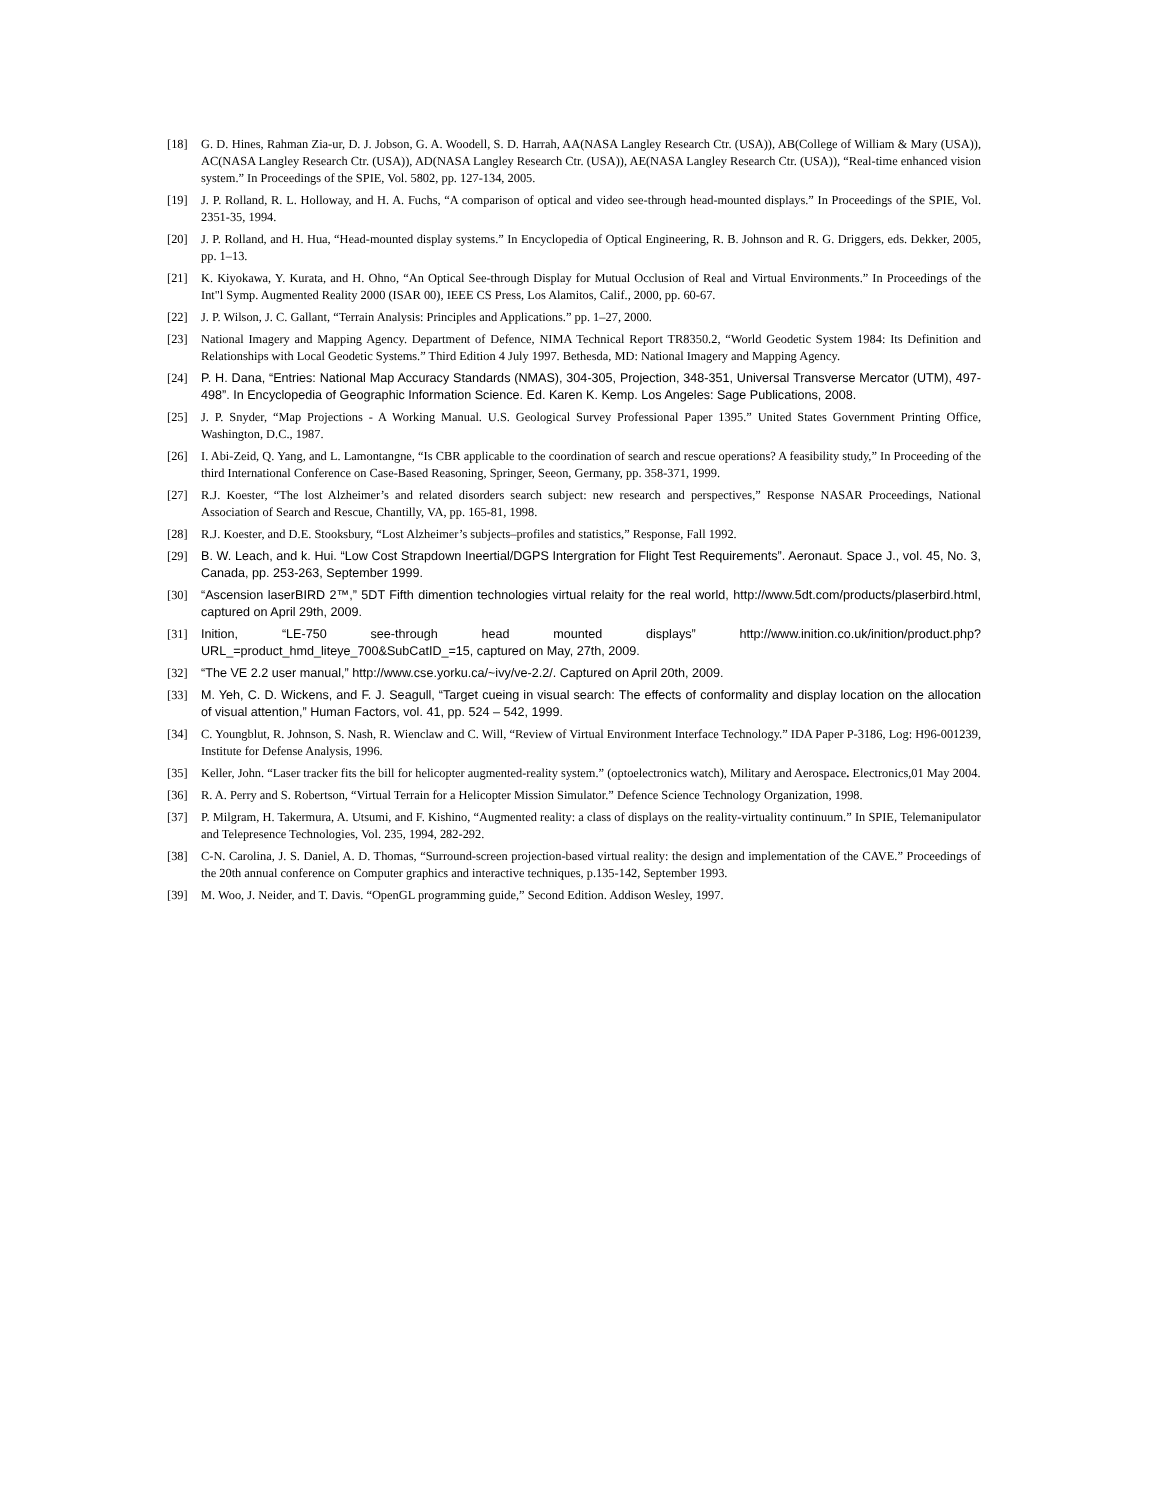[18] G. D. Hines, Rahman Zia-ur, D. J. Jobson, G. A. Woodell, S. D. Harrah, AA(NASA Langley Research Ctr. (USA)), AB(College of William & Mary (USA)), AC(NASA Langley Research Ctr. (USA)), AD(NASA Langley Research Ctr. (USA)), AE(NASA Langley Research Ctr. (USA)), “Real-time enhanced vision system.” In Proceedings of the SPIE, Vol. 5802, pp. 127-134, 2005.
[19] J. P. Rolland, R. L. Holloway, and H. A. Fuchs, “A comparison of optical and video see-through head-mounted displays.” In Proceedings of the SPIE, Vol. 2351-35, 1994.
[20] J. P. Rolland, and H. Hua, “Head-mounted display systems.” In Encyclopedia of Optical Engineering, R. B. Johnson and R. G. Driggers, eds. Dekker, 2005, pp. 1–13.
[21] K. Kiyokawa, Y. Kurata, and H. Ohno, “An Optical See-through Display for Mutual Occlusion of Real and Virtual Environments.” In Proceedings of the Int"l Symp. Augmented Reality 2000 (ISAR 00), IEEE CS Press, Los Alamitos, Calif., 2000, pp. 60-67.
[22] J. P. Wilson, J. C. Gallant, “Terrain Analysis: Principles and Applications.” pp. 1–27, 2000.
[23] National Imagery and Mapping Agency. Department of Defence, NIMA Technical Report TR8350.2, “World Geodetic System 1984: Its Definition and Relationships with Local Geodetic Systems.” Third Edition 4 July 1997. Bethesda, MD: National Imagery and Mapping Agency.
[24] P. H. Dana, “Entries: National Map Accuracy Standards (NMAS), 304-305, Projection, 348-351, Universal Transverse Mercator (UTM), 497-498”. In Encyclopedia of Geographic Information Science. Ed. Karen K. Kemp. Los Angeles: Sage Publications, 2008.
[25] J. P. Snyder, “Map Projections - A Working Manual. U.S. Geological Survey Professional Paper 1395.” United States Government Printing Office, Washington, D.C., 1987.
[26] I. Abi-Zeid, Q. Yang, and L. Lamontangne, “Is CBR applicable to the coordination of search and rescue operations? A feasibility study,” In Proceeding of the third International Conference on Case-Based Reasoning, Springer, Seeon, Germany, pp. 358-371, 1999.
[27] R.J. Koester, “The lost Alzheimer’s and related disorders search subject: new research and perspectives,” Response NASAR Proceedings, National Association of Search and Rescue, Chantilly, VA, pp. 165-81, 1998.
[28] R.J. Koester, and D.E. Stooksbury, “Lost Alzheimer’s subjects–profiles and statistics,” Response, Fall 1992.
[29] B. W. Leach, and k. Hui. “Low Cost Strapdown Ineertial/DGPS Intergration for Flight Test Requirements”. Aeronaut. Space J., vol. 45, No. 3, Canada, pp. 253-263, September 1999.
[30] “Ascension laserBIRD 2™,” 5DT Fifth dimention technologies virtual relaity for the real world, http://www.5dt.com/products/plaserbird.html, captured on April 29th, 2009.
[31] Inition, “LE-750 see-through head mounted displays” http://www.inition.co.uk/inition/product.php?URL_=product_hmd_liteye_700&SubCatID_=15, captured on May, 27th, 2009.
[32] “The VE 2.2 user manual,” http://www.cse.yorku.ca/~ivy/ve-2.2/. Captured on April 20th, 2009.
[33] M. Yeh, C. D. Wickens, and F. J. Seagull, “Target cueing in visual search: The effects of conformality and display location on the allocation of visual attention,” Human Factors, vol. 41, pp. 524 – 542, 1999.
[34] C. Youngblut, R. Johnson, S. Nash, R. Wienclaw and C. Will, “Review of Virtual Environment Interface Technology.” IDA Paper P-3186, Log: H96-001239, Institute for Defense Analysis, 1996.
[35] Keller, John. “Laser tracker fits the bill for helicopter augmented-reality system.” (optoelectronics watch), Military and Aerospace. Electronics,01 May 2004.
[36] R. A. Perry and S. Robertson, “Virtual Terrain for a Helicopter Mission Simulator.” Defence Science Technology Organization, 1998.
[37] P. Milgram, H. Takermura, A. Utsumi, and F. Kishino, “Augmented reality: a class of displays on the reality-virtuality continuum.” In SPIE, Telemanipulator and Telepresence Technologies, Vol. 235, 1994, 282-292.
[38] C-N. Carolina, J. S. Daniel, A. D. Thomas, “Surround-screen projection-based virtual reality: the design and implementation of the CAVE.” Proceedings of the 20th annual conference on Computer graphics and interactive techniques, p.135-142, September 1993.
[39] M. Woo, J. Neider, and T. Davis. “OpenGL programming guide,” Second Edition. Addison Wesley, 1997.